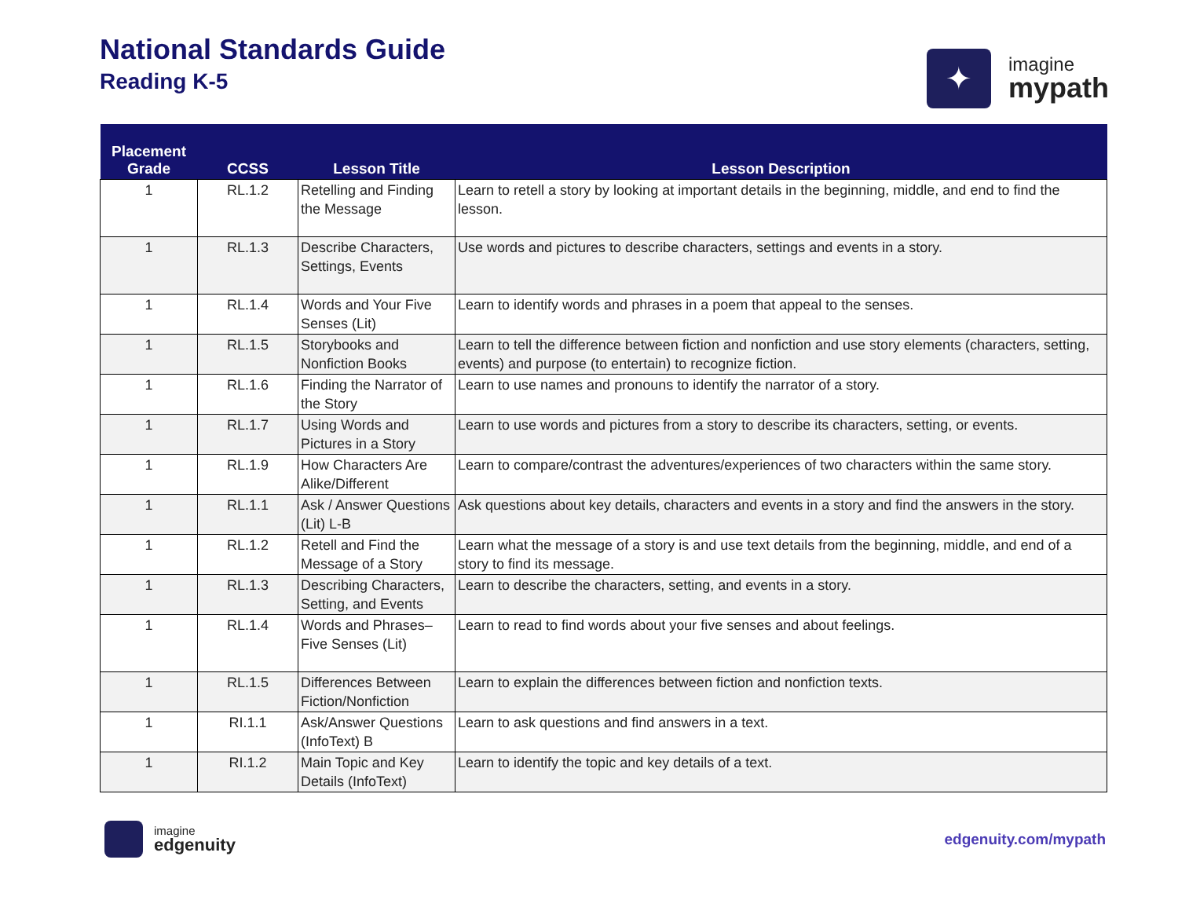National Standards Guide
Reading K-5
✦
imagine
mypath
| Placement Grade | CCSS | Lesson Title | Lesson Description |
| --- | --- | --- | --- |
| 1 | RL.1.2 | Retelling and Finding the Message | Learn to retell a story by looking at important details in the beginning, middle, and end to find the lesson. |
| 1 | RL.1.3 | Describe Characters, Settings, Events | Use words and pictures to describe characters, settings and events in a story. |
| 1 | RL.1.4 | Words and Your Five Senses (Lit) | Learn to identify words and phrases in a poem that appeal to the senses. |
| 1 | RL.1.5 | Storybooks and Nonfiction Books | Learn to tell the difference between fiction and nonfiction and use story elements (characters, setting, events) and purpose (to entertain) to recognize fiction. |
| 1 | RL.1.6 | Finding the Narrator of the Story | Learn to use names and pronouns to identify the narrator of a story. |
| 1 | RL.1.7 | Using Words and Pictures in a Story | Learn to use words and pictures from a story to describe its characters, setting, or events. |
| 1 | RL.1.9 | How Characters Are Alike/Different | Learn to compare/contrast the adventures/experiences of two characters within the same story. |
| 1 | RL.1.1 | Ask / Answer Questions (Lit) L-B | Ask questions about key details, characters and events in a story and find the answers in the story. |
| 1 | RL.1.2 | Retell and Find the Message of a Story | Learn what the message of a story is and use text details from the beginning, middle, and end of a story to find its message. |
| 1 | RL.1.3 | Describing Characters, Setting, and Events | Learn to describe the characters, setting, and events in a story. |
| 1 | RL.1.4 | Words and Phrases–Five Senses (Lit) | Learn to read to find words about your five senses and about feelings. |
| 1 | RL.1.5 | Differences Between Fiction/Nonfiction | Learn to explain the differences between fiction and nonfiction texts. |
| 1 | RI.1.1 | Ask/Answer Questions (InfoText) B | Learn to ask questions and find answers in a text. |
| 1 | RI.1.2 | Main Topic and Key Details (InfoText) | Learn to identify the topic and key details of a text. |
imagine
edgenuity
edgenuity.com/mypath